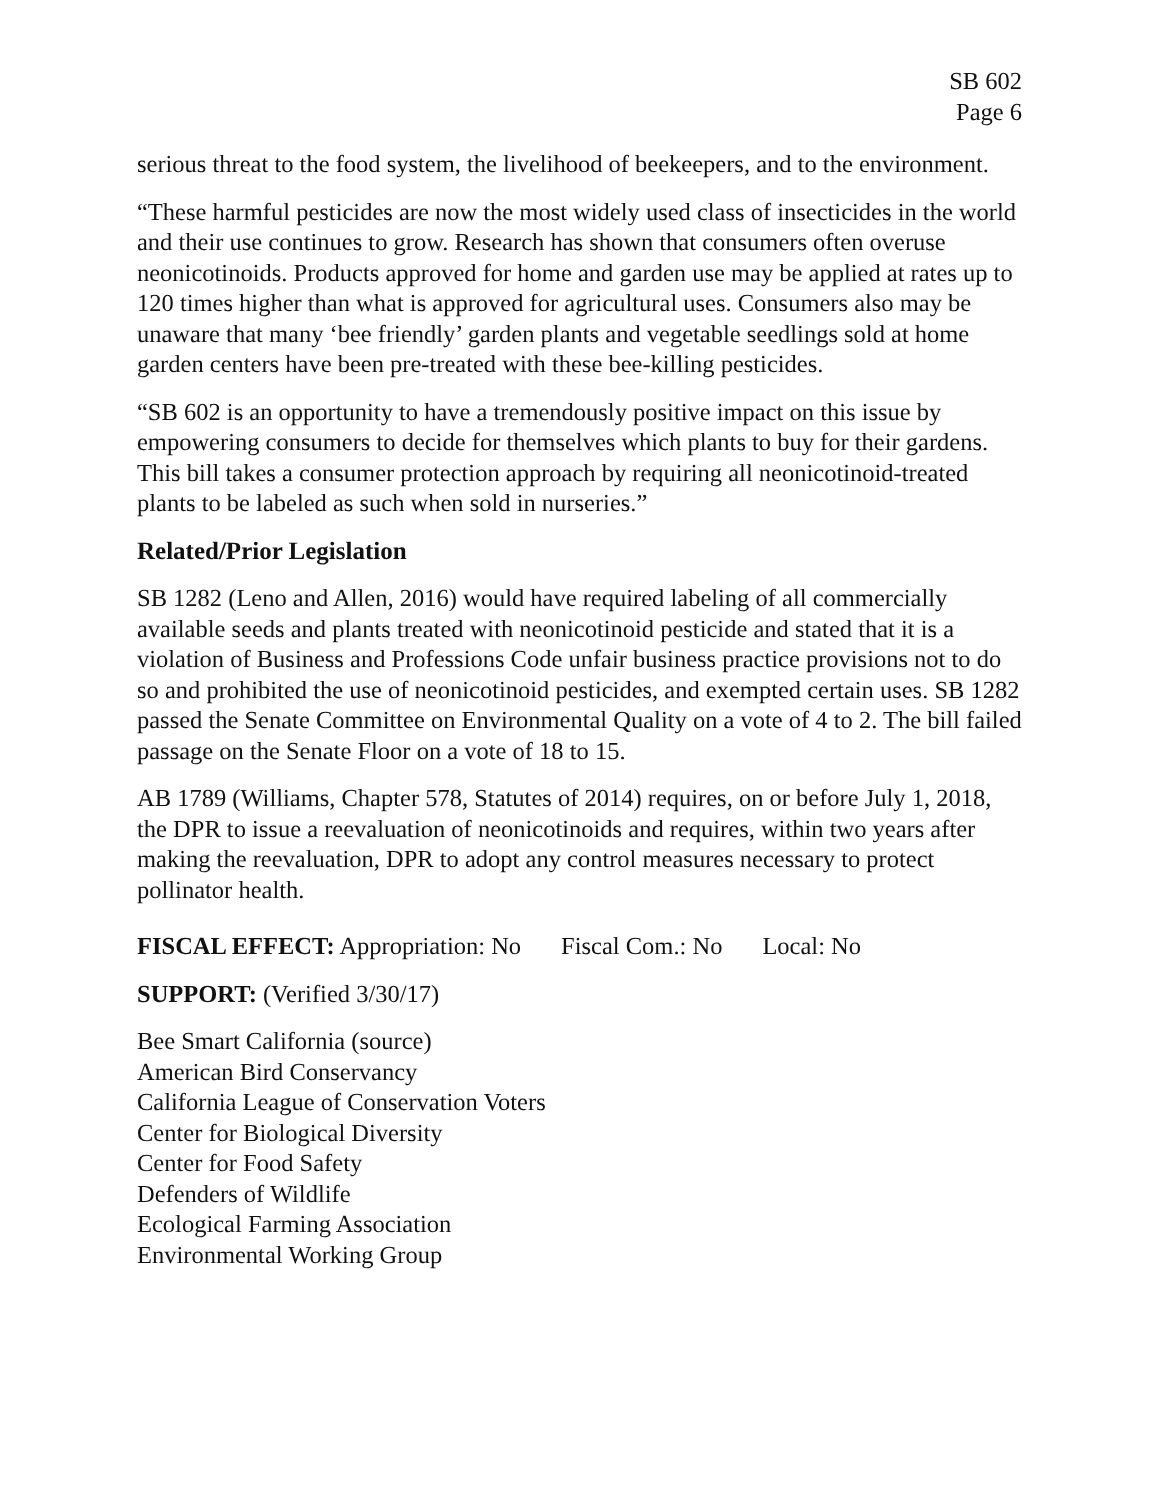SB 602
Page 6
serious threat to the food system, the livelihood of beekeepers, and to the environment.
“These harmful pesticides are now the most widely used class of insecticides in the world and their use continues to grow. Research has shown that consumers often overuse neonicotinoids. Products approved for home and garden use may be applied at rates up to 120 times higher than what is approved for agricultural uses. Consumers also may be unaware that many ‘bee friendly’ garden plants and vegetable seedlings sold at home garden centers have been pre-treated with these bee-killing pesticides.
“SB 602 is an opportunity to have a tremendously positive impact on this issue by empowering consumers to decide for themselves which plants to buy for their gardens. This bill takes a consumer protection approach by requiring all neonicotinoid-treated plants to be labeled as such when sold in nurseries.”
Related/Prior Legislation
SB 1282 (Leno and Allen, 2016) would have required labeling of all commercially available seeds and plants treated with neonicotinoid pesticide and stated that it is a violation of Business and Professions Code unfair business practice provisions not to do so and prohibited the use of neonicotinoid pesticides, and exempted certain uses. SB 1282 passed the Senate Committee on Environmental Quality on a vote of 4 to 2. The bill failed passage on the Senate Floor on a vote of 18 to 15.
AB 1789 (Williams, Chapter 578, Statutes of 2014) requires, on or before July 1, 2018, the DPR to issue a reevaluation of neonicotinoids and requires, within two years after making the reevaluation, DPR to adopt any control measures necessary to protect pollinator health.
FISCAL EFFECT: Appropriation: No Fiscal Com.: No Local: No
SUPPORT: (Verified 3/30/17)
Bee Smart California (source)
American Bird Conservancy
California League of Conservation Voters
Center for Biological Diversity
Center for Food Safety
Defenders of Wildlife
Ecological Farming Association
Environmental Working Group